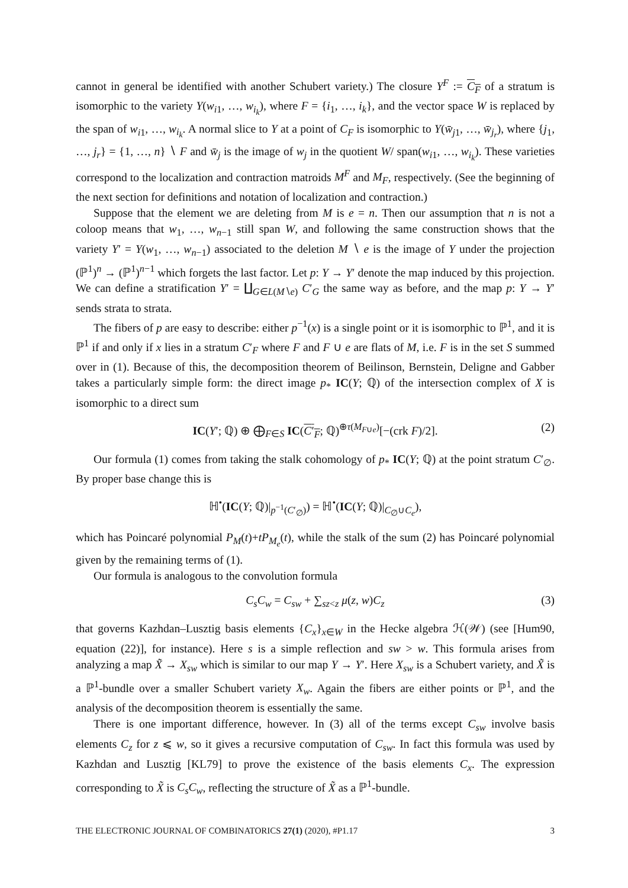cannot in general be identified with another Schubert variety.) The closure Y<sup>F</sup> := C<sub>F</sub> of a stratum is isomorphic to the variety Y(w<sub>i1</sub>, …, w<sub>i<sub>k</sub></sub>), where F = {i<sub>1</sub>, …, i<sub>k</sub>}, and the vector space W is replaced by the span of w<sub>i1</sub>, …, w<sub>i<sub>k</sub></sub>. A normal slice to Y at a point of C<sub>F</sub> is isomorphic to Y(w̄<sub>j1</sub>, …, w̄<sub>j<sub>r</sub></sub>), where {j<sub>1</sub>, …, j<sub>r</sub>} = {1, …, n} ∖ F and w̄<sub>j</sub> is the image of w<sub>j</sub> in the quotient W/ span(w<sub>i1</sub>, …, w<sub>i<sub>k</sub></sub>). These varieties correspond to the localization and contraction matroids M<sup>F</sup> and M<sub>F</sub>, respectively. (See the beginning of the next section for definitions and notation of localization and contraction.)
Suppose that the element we are deleting from M is e = n. Then our assumption that n is not a coloop means that w<sub>1</sub>, …, w<sub>n−1</sub> still span W, and following the same construction shows that the variety Y′ = Y(w<sub>1</sub>, …, w<sub>n−1</sub>) associated to the deletion M ∖ e is the image of Y under the projection (ℙ<sup>1</sup>)<sup>n</sup> → (ℙ<sup>1</sup>)<sup>n−1</sup> which forgets the last factor. Let p: Y → Y′ denote the map induced by this projection. We can define a stratification Y′ = ∐<sub>G∈L(M∖e)</sub> C′<sub>G</sub> the same way as before, and the map p: Y → Y′ sends strata to strata.
The fibers of p are easy to describe: either p<sup>−1</sup>(x) is a single point or it is isomorphic to ℙ<sup>1</sup>, and it is ℙ<sup>1</sup> if and only if x lies in a stratum C′<sub>F</sub> where F and F ∪ e are flats of M, i.e. F is in the set S summed over in (1). Because of this, the decomposition theorem of Beilinson, Bernstein, Deligne and Gabber takes a particularly simple form: the direct image p<sub>*</sub> IC(Y; ℚ) of the intersection complex of X is isomorphic to a direct sum
IC(Y′; ℚ) ⊕ ⨁<sub>F∈S</sub> IC(C′<sub>F</sub>; ℚ)<sup>⊕τ(M<sub>F∪e</sub>)</sup>[−(crk F)/2]. (2)
Our formula (1) comes from taking the stalk cohomology of p<sub>*</sub> IC(Y; ℚ) at the point stratum C′<sub>∅</sub>. By proper base change this is
ℍ<sup>•</sup>(IC(Y; ℚ)|<sub>p<sup>−1</sup>(C′<sub>∅</sub>)</sub>) = ℍ<sup>•</sup>(IC(Y; ℚ)|<sub>C<sub>∅</sub>∪C<sub>e</sub></sub>),
which has Poincaré polynomial P<sub>M</sub>(t)+tP<sub>M<sub>e</sub></sub>(t), while the stalk of the sum (2) has Poincaré polynomial given by the remaining terms of (1).
Our formula is analogous to the convolution formula
C<sub>s</sub>C<sub>w</sub> = C<sub>sw</sub> + ∑<sub>sz<z</sub> μ(z, w)C<sub>z</sub> (3)
that governs Kazhdan–Lusztig basis elements {C<sub>x</sub>}<sub>x∈W</sub> in the Hecke algebra ℋ(𝒲) (see [Hum90, equation (22)], for instance). Here s is a simple reflection and sw > w. This formula arises from analyzing a map X̃ → X<sub>sw</sub> which is similar to our map Y → Y′. Here X<sub>sw</sub> is a Schubert variety, and X̃ is a ℙ<sup>1</sup>-bundle over a smaller Schubert variety X<sub>w</sub>. Again the fibers are either points or ℙ<sup>1</sup>, and the analysis of the decomposition theorem is essentially the same.
There is one important difference, however. In (3) all of the terms except C<sub>sw</sub> involve basis elements C<sub>z</sub> for z ⩽ w, so it gives a recursive computation of C<sub>sw</sub>. In fact this formula was used by Kazhdan and Lusztig [KL79] to prove the existence of the basis elements C<sub>x</sub>. The expression corresponding to X̃ is C<sub>s</sub>C<sub>w</sub>, reflecting the structure of X̃ as a ℙ<sup>1</sup>-bundle.
THE ELECTRONIC JOURNAL OF COMBINATORICS 27(1) (2020), #P1.17 3